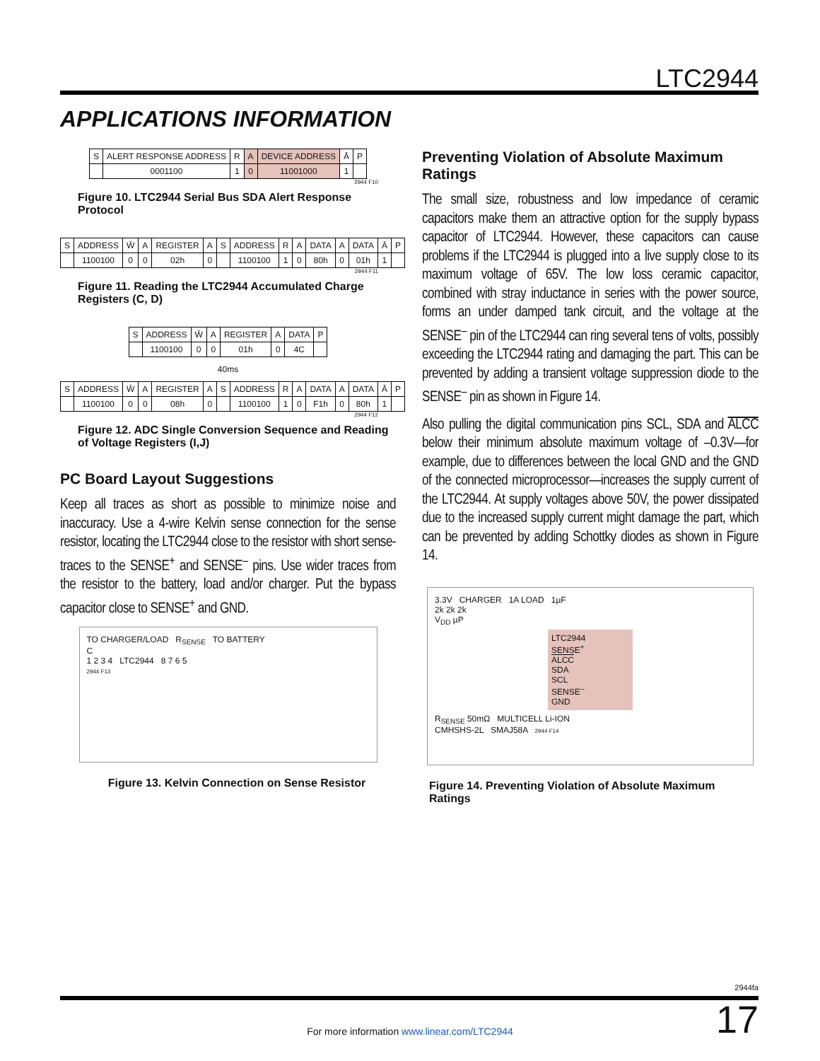LTC2944
APPLICATIONS INFORMATION
| S | ALERT RESPONSE ADDRESS | R | A | DEVICE ADDRESS | Ā | P |
| | 0001100 | 1 | 0 | 11001000 | 1 | |
2944 F10
Figure 10. LTC2944 Serial Bus SDA Alert Response Protocol
| S | ADDRESS | W̄ | A | REGISTER | A | S | ADDRESS | R | A | DATA | A | DATA | Ā | P |
| | 1100100 | 0 | 0 | 02h | 0 | | 1100100 | 1 | 0 | 80h | 0 | 01h | 1 | |
2944 F11
Figure 11. Reading the LTC2944 Accumulated Charge Registers (C, D)
| S | ADDRESS | W̄ | A | REGISTER | A | DATA | P |
| | 1100100 | 0 | 0 | 01h | 0 | 4C | |
40ms
| S | ADDRESS | W̄ | A | REGISTER | A | S | ADDRESS | R | A | DATA | A | DATA | Ā | P |
| | 1100100 | 0 | 0 | 08h | 0 | | 1100100 | 1 | 0 | F1h | 0 | 80h | 1 | |
2944 F12
Figure 12. ADC Single Conversion Sequence and Reading of Voltage Registers (I,J)
PC Board Layout Suggestions
Keep all traces as short as possible to minimize noise and inaccuracy. Use a 4-wire Kelvin sense connection for the sense resistor, locating the LTC2944 close to the resistor with short sense-traces to the SENSE<sup>+</sup> and SENSE<sup>–</sup> pins. Use wider traces from the resistor to the battery, load and/or charger. Put the bypass capacitor close to SENSE<sup>+</sup> and GND.
TO CHARGER/LOAD R<sub>SENSE</sub> TO BATTERY
C
1 2 3 4 LTC2944 8 7 6 5
2944 F13
Figure 13. Kelvin Connection on Sense Resistor
Preventing Violation of Absolute Maximum Ratings
The small size, robustness and low impedance of ceramic capacitors make them an attractive option for the supply bypass capacitor of LTC2944. However, these capacitors can cause problems if the LTC2944 is plugged into a live supply close to its maximum voltage of 65V. The low loss ceramic capacitor, combined with stray inductance in series with the power source, forms an under damped tank circuit, and the voltage at the SENSE<sup>–</sup> pin of the LTC2944 can ring several tens of volts, possibly exceeding the LTC2944 rating and damaging the part. This can be prevented by adding a transient voltage suppression diode to the SENSE<sup>–</sup> pin as shown in Figure 14.
Also pulling the digital communication pins SCL, SDA and ALCC below their minimum absolute maximum voltage of –0.3V—for example, due to differences between the local GND and the GND of the connected microprocessor—increases the supply current of the LTC2944. At supply voltages above 50V, the power dissipated due to the increased supply current might damage the part, which can be prevented by adding Schottky diodes as shown in Figure 14.
3.3V CHARGER 1A LOAD 1µF
2k 2k 2k
V<sub>DD</sub> µP
LTC2944
SENSE<sup>+</sup>
ALCC
SDA
SCL
SENSE<sup>–</sup>
GND
R<sub>SENSE</sub> 50mΩ MULTICELL Li-ION
CMHSHS-2L SMAJ58A 2944 F14
Figure 14. Preventing Violation of Absolute Maximum Ratings
2944fa
17 For more information www.linear.com/LTC2944